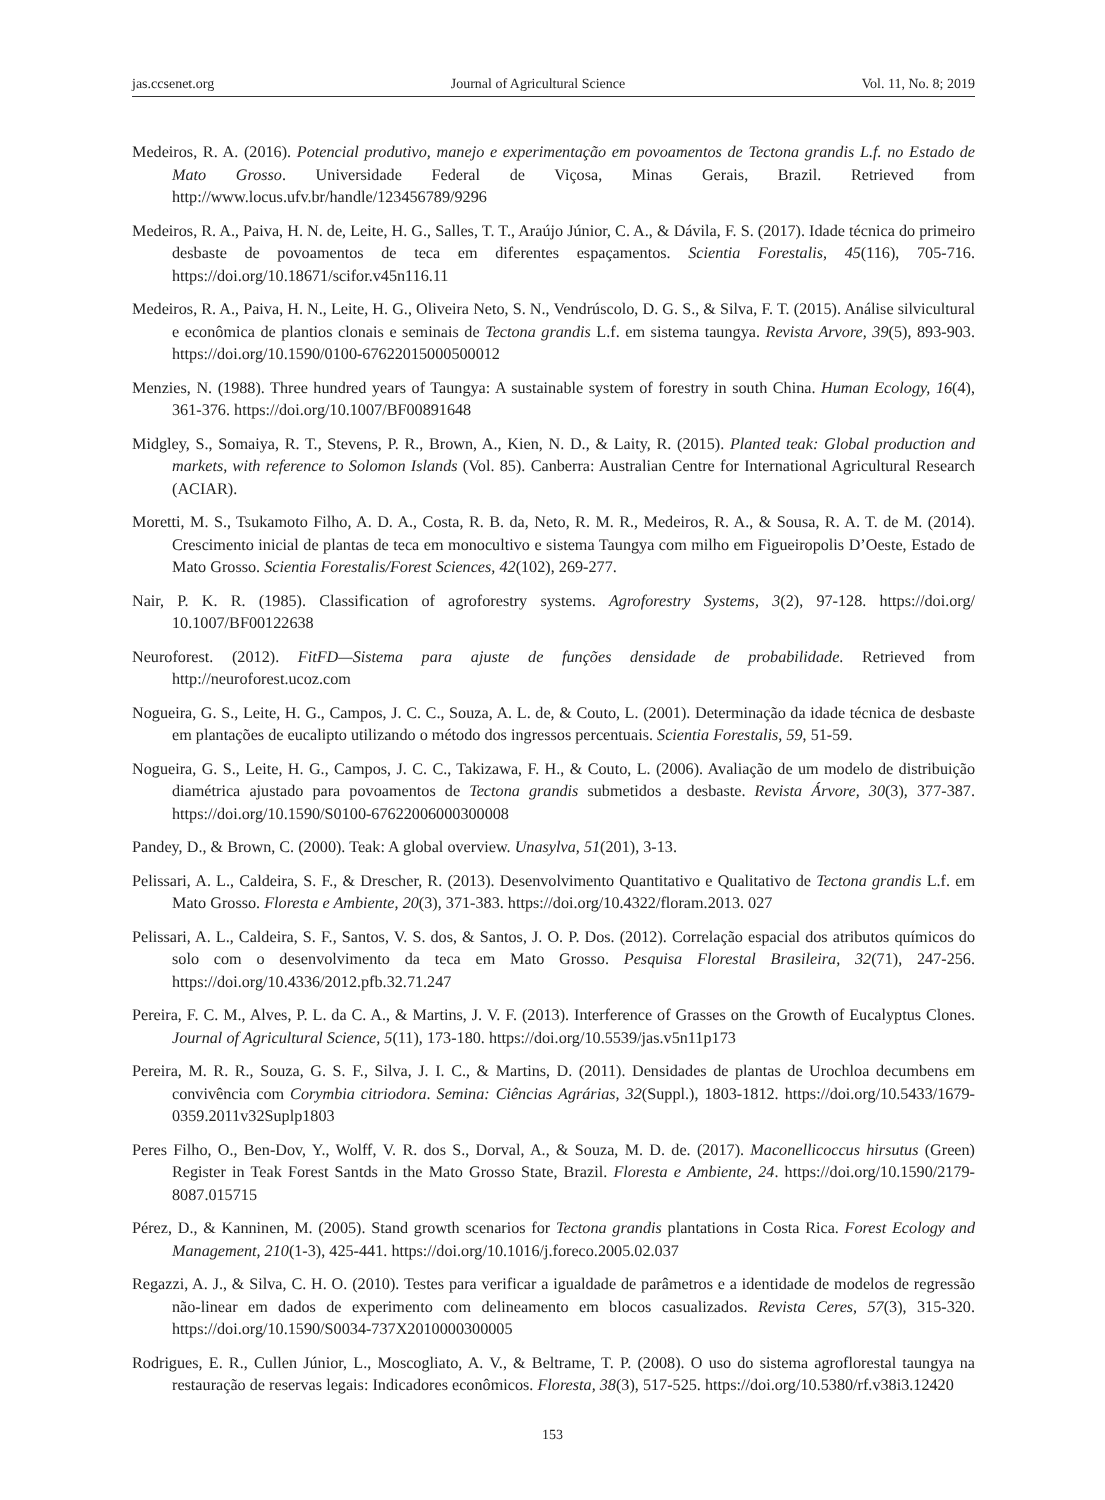jas.ccsenet.org Journal of Agricultural Science Vol. 11, No. 8; 2019
Medeiros, R. A. (2016). Potencial produtivo, manejo e experimentação em povoamentos de Tectona grandis L.f. no Estado de Mato Grosso. Universidade Federal de Viçosa, Minas Gerais, Brazil. Retrieved from http://www.locus.ufv.br/handle/123456789/9296
Medeiros, R. A., Paiva, H. N. de, Leite, H. G., Salles, T. T., Araújo Júnior, C. A., & Dávila, F. S. (2017). Idade técnica do primeiro desbaste de povoamentos de teca em diferentes espaçamentos. Scientia Forestalis, 45(116), 705-716. https://doi.org/10.18671/scifor.v45n116.11
Medeiros, R. A., Paiva, H. N., Leite, H. G., Oliveira Neto, S. N., Vendrúscolo, D. G. S., & Silva, F. T. (2015). Análise silvicultural e econômica de plantios clonais e seminais de Tectona grandis L.f. em sistema taungya. Revista Arvore, 39(5), 893-903. https://doi.org/10.1590/0100-67622015000500012
Menzies, N. (1988). Three hundred years of Taungya: A sustainable system of forestry in south China. Human Ecology, 16(4), 361-376. https://doi.org/10.1007/BF00891648
Midgley, S., Somaiya, R. T., Stevens, P. R., Brown, A., Kien, N. D., & Laity, R. (2015). Planted teak: Global production and markets, with reference to Solomon Islands (Vol. 85). Canberra: Australian Centre for International Agricultural Research (ACIAR).
Moretti, M. S., Tsukamoto Filho, A. D. A., Costa, R. B. da, Neto, R. M. R., Medeiros, R. A., & Sousa, R. A. T. de M. (2014). Crescimento inicial de plantas de teca em monocultivo e sistema Taungya com milho em Figueiropolis D’Oeste, Estado de Mato Grosso. Scientia Forestalis/Forest Sciences, 42(102), 269-277.
Nair, P. K. R. (1985). Classification of agroforestry systems. Agroforestry Systems, 3(2), 97-128. https://doi.org/ 10.1007/BF00122638
Neuroforest. (2012). FitFD—Sistema para ajuste de funções densidade de probabilidade. Retrieved from http://neuroforest.ucoz.com
Nogueira, G. S., Leite, H. G., Campos, J. C. C., Souza, A. L. de, & Couto, L. (2001). Determinação da idade técnica de desbaste em plantações de eucalipto utilizando o método dos ingressos percentuais. Scientia Forestalis, 59, 51-59.
Nogueira, G. S., Leite, H. G., Campos, J. C. C., Takizawa, F. H., & Couto, L. (2006). Avaliação de um modelo de distribuição diamétrica ajustado para povoamentos de Tectona grandis submetidos a desbaste. Revista Árvore, 30(3), 377-387. https://doi.org/10.1590/S0100-67622006000300008
Pandey, D., & Brown, C. (2000). Teak: A global overview. Unasylva, 51(201), 3-13.
Pelissari, A. L., Caldeira, S. F., & Drescher, R. (2013). Desenvolvimento Quantitativo e Qualitativo de Tectona grandis L.f. em Mato Grosso. Floresta e Ambiente, 20(3), 371-383. https://doi.org/10.4322/floram.2013. 027
Pelissari, A. L., Caldeira, S. F., Santos, V. S. dos, & Santos, J. O. P. Dos. (2012). Correlação espacial dos atributos químicos do solo com o desenvolvimento da teca em Mato Grosso. Pesquisa Florestal Brasileira, 32(71), 247-256. https://doi.org/10.4336/2012.pfb.32.71.247
Pereira, F. C. M., Alves, P. L. da C. A., & Martins, J. V. F. (2013). Interference of Grasses on the Growth of Eucalyptus Clones. Journal of Agricultural Science, 5(11), 173-180. https://doi.org/10.5539/jas.v5n11p173
Pereira, M. R. R., Souza, G. S. F., Silva, J. I. C., & Martins, D. (2011). Densidades de plantas de Urochloa decumbens em convivência com Corymbia citriodora. Semina: Ciências Agrárias, 32(Suppl.), 1803-1812. https://doi.org/10.5433/1679-0359.2011v32Suplp1803
Peres Filho, O., Ben-Dov, Y., Wolff, V. R. dos S., Dorval, A., & Souza, M. D. de. (2017). Maconellicoccus hirsutus (Green) Register in Teak Forest Santds in the Mato Grosso State, Brazil. Floresta e Ambiente, 24. https://doi.org/10.1590/2179-8087.015715
Pérez, D., & Kanninen, M. (2005). Stand growth scenarios for Tectona grandis plantations in Costa Rica. Forest Ecology and Management, 210(1-3), 425-441. https://doi.org/10.1016/j.foreco.2005.02.037
Regazzi, A. J., & Silva, C. H. O. (2010). Testes para verificar a igualdade de parâmetros e a identidade de modelos de regressão não-linear em dados de experimento com delineamento em blocos casualizados. Revista Ceres, 57(3), 315-320. https://doi.org/10.1590/S0034-737X2010000300005
Rodrigues, E. R., Cullen Júnior, L., Moscogliato, A. V., & Beltrame, T. P. (2008). O uso do sistema agroflorestal taungya na restauração de reservas legais: Indicadores econômicos. Floresta, 38(3), 517-525. https://doi.org/10.5380/rf.v38i3.12420
153